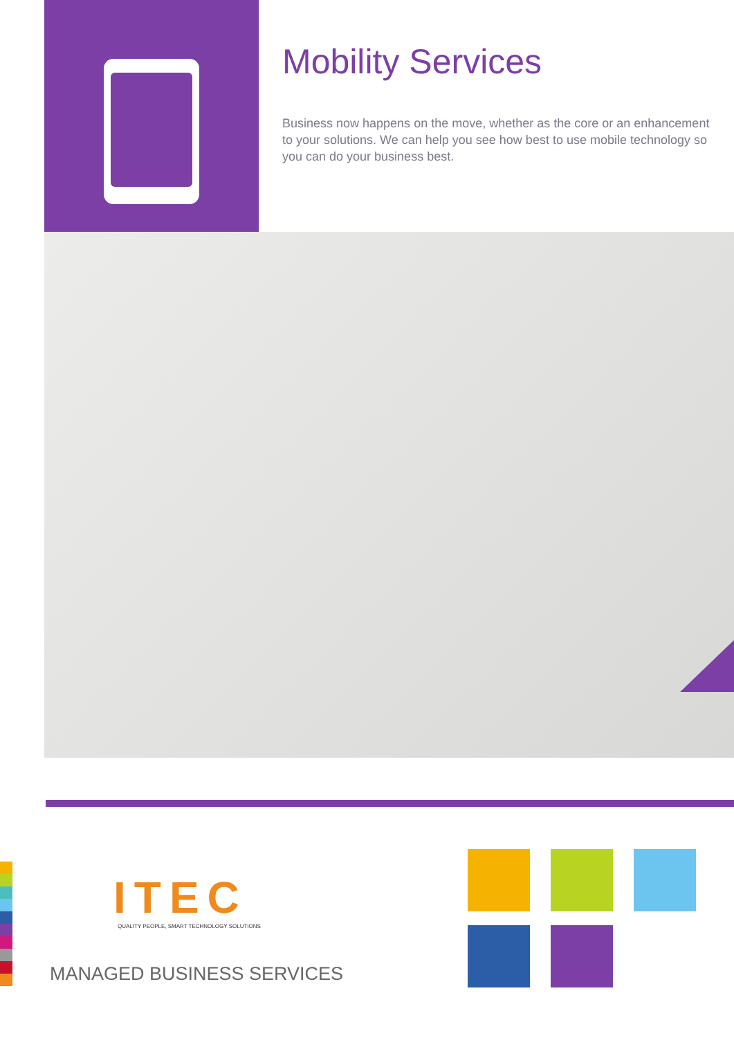Mobility Services
Business now happens on the move, whether as the core or an enhancement to your solutions. We can help you see how best to use mobile technology so you can do your business best.
ITEC
QUALITY PEOPLE, SMART TECHNOLOGY SOLUTIONS
MANAGED BUSINESS SERVICES